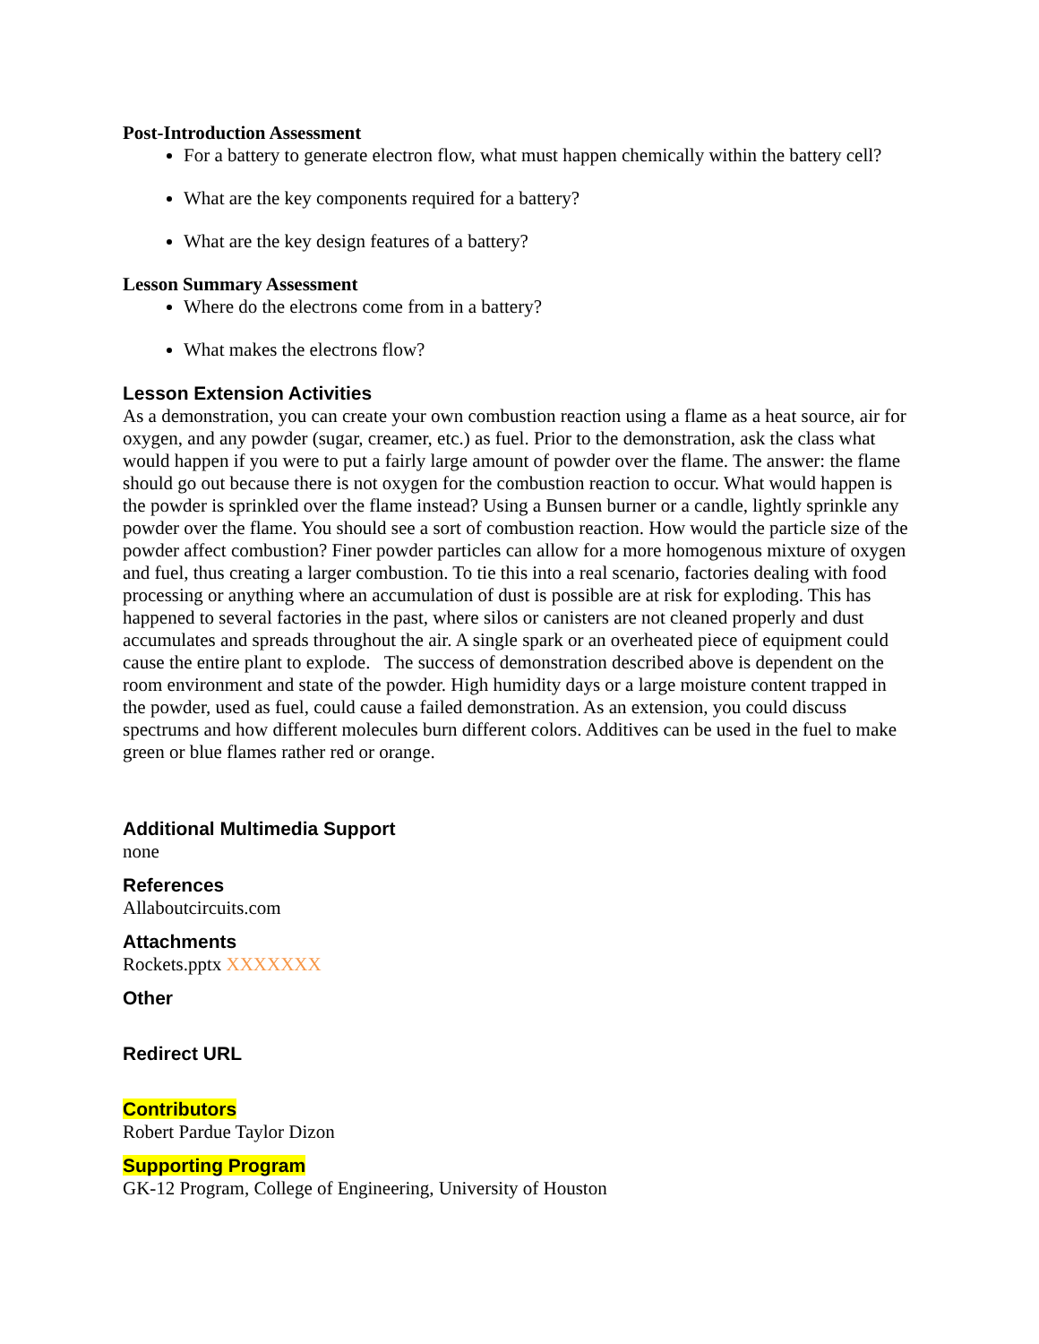Post-Introduction Assessment
For a battery to generate electron flow, what must happen chemically within the battery cell?
What are the key components required for a battery?
What are the key design features of a battery?
Lesson Summary Assessment
Where do the electrons come from in a battery?
What makes the electrons flow?
Lesson Extension Activities
As a demonstration, you can create your own combustion reaction using a flame as a heat source, air for oxygen, and any powder (sugar, creamer, etc.) as fuel. Prior to the demonstration, ask the class what would happen if you were to put a fairly large amount of powder over the flame. The answer: the flame should go out because there is not oxygen for the combustion reaction to occur. What would happen is the powder is sprinkled over the flame instead? Using a Bunsen burner or a candle, lightly sprinkle any powder over the flame. You should see a sort of combustion reaction. How would the particle size of the powder affect combustion? Finer powder particles can allow for a more homogenous mixture of oxygen and fuel, thus creating a larger combustion. To tie this into a real scenario, factories dealing with food processing or anything where an accumulation of dust is possible are at risk for exploding. This has happened to several factories in the past, where silos or canisters are not cleaned properly and dust accumulates and spreads throughout the air. A single spark or an overheated piece of equipment could cause the entire plant to explode. The success of demonstration described above is dependent on the room environment and state of the powder. High humidity days or a large moisture content trapped in the powder, used as fuel, could cause a failed demonstration. As an extension, you could discuss spectrums and how different molecules burn different colors. Additives can be used in the fuel to make green or blue flames rather red or orange.
Additional Multimedia Support
none
References
Allaboutcircuits.com
Attachments
Rockets.pptx XXXXXXX
Other
Redirect URL
Contributors
Robert Pardue Taylor Dizon
Supporting Program
GK-12 Program, College of Engineering, University of Houston